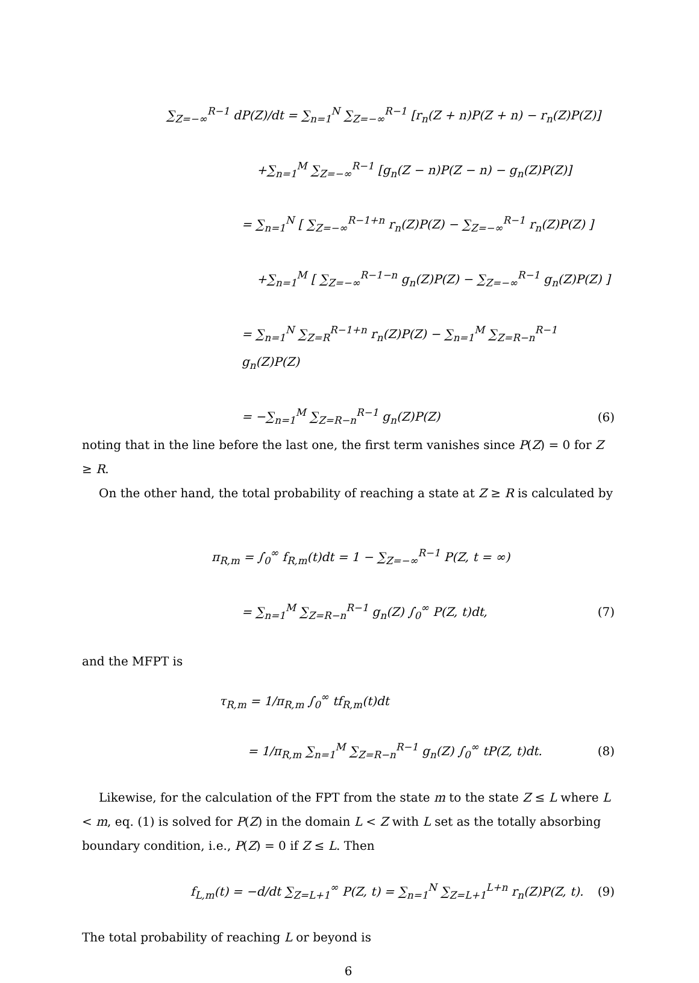∑<sub>Z=−∞</sub><sup>R−1</sup> dP(Z)/dt = ∑<sub>n=1</sub><sup>N</sup> ∑<sub>Z=−∞</sub><sup>R−1</sup> [r<sub>n</sub>(Z + n)P(Z + n) − r<sub>n</sub>(Z)P(Z)]
+∑<sub>n=1</sub><sup>M</sup> ∑<sub>Z=−∞</sub><sup>R−1</sup> [g<sub>n</sub>(Z − n)P(Z − n) − g<sub>n</sub>(Z)P(Z)]
= ∑<sub>n=1</sub><sup>N</sup> [ ∑<sub>Z=−∞</sub><sup>R−1+n</sup> r<sub>n</sub>(Z)P(Z) − ∑<sub>Z=−∞</sub><sup>R−1</sup> r<sub>n</sub>(Z)P(Z) ]
+∑<sub>n=1</sub><sup>M</sup> [ ∑<sub>Z=−∞</sub><sup>R−1−n</sup> g<sub>n</sub>(Z)P(Z) − ∑<sub>Z=−∞</sub><sup>R−1</sup> g<sub>n</sub>(Z)P(Z) ]
= ∑<sub>n=1</sub><sup>N</sup> ∑<sub>Z=R</sub><sup>R−1+n</sup> r<sub>n</sub>(Z)P(Z) − ∑<sub>n=1</sub><sup>M</sup> ∑<sub>Z=R−n</sub><sup>R−1</sup> g<sub>n</sub>(Z)P(Z)
= −∑<sub>n=1</sub><sup>M</sup> ∑<sub>Z=R−n</sub><sup>R−1</sup> g<sub>n</sub>(Z)P(Z) (6)
noting that in the line before the last one, the first term vanishes since P(Z) = 0 for Z ≥ R.
On the other hand, the total probability of reaching a state at Z ≥ R is calculated by
π<sub>R,m</sub> = ∫<sub>0</sub><sup>∞</sup> f<sub>R,m</sub>(t)dt = 1 − ∑<sub>Z=−∞</sub><sup>R−1</sup> P(Z, t = ∞)
= ∑<sub>n=1</sub><sup>M</sup> ∑<sub>Z=R−n</sub><sup>R−1</sup> g<sub>n</sub>(Z) ∫<sub>0</sub><sup>∞</sup> P(Z, t)dt, (7)
and the MFPT is
τ<sub>R,m</sub> = 1/π<sub>R,m</sub> ∫<sub>0</sub><sup>∞</sup> tf<sub>R,m</sub>(t)dt
= 1/π<sub>R,m</sub> ∑<sub>n=1</sub><sup>M</sup> ∑<sub>Z=R−n</sub><sup>R−1</sup> g<sub>n</sub>(Z) ∫<sub>0</sub><sup>∞</sup> tP(Z, t)dt. (8)
Likewise, for the calculation of the FPT from the state m to the state Z ≤ L where L < m, eq. (1) is solved for P(Z) in the domain L < Z with L set as the totally absorbing boundary condition, i.e., P(Z) = 0 if Z ≤ L. Then
f<sub>L,m</sub>(t) = −d/dt ∑<sub>Z=L+1</sub><sup>∞</sup> P(Z, t) = ∑<sub>n=1</sub><sup>N</sup> ∑<sub>Z=L+1</sub><sup>L+n</sup> r<sub>n</sub>(Z)P(Z, t). (9)
The total probability of reaching L or beyond is
6